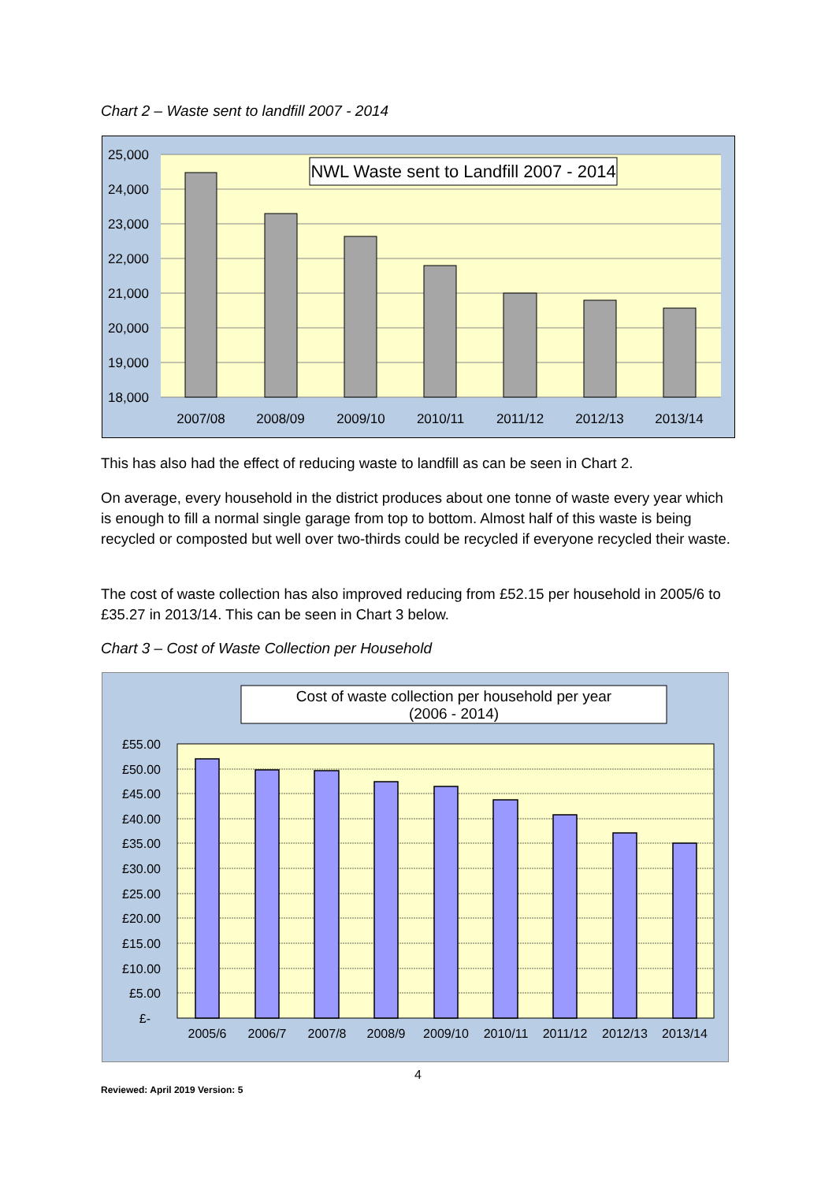Chart 2 – Waste sent to landfill 2007 - 2014
25,000
24,000
23,000
22,000
21,000
20,000
19,000
18,000
2007/08
2008/09
2009/10
2010/11
2011/12
2012/13
2013/14
NWL Waste sent to Landfill 2007 - 2014
This has also had the effect of reducing waste to landfill as can be seen in Chart 2.
On average, every household in the district produces about one tonne of waste every year which is enough to fill a normal single garage from top to bottom. Almost half of this waste is being recycled or composted but well over two-thirds could be recycled if everyone recycled their waste.
The cost of waste collection has also improved reducing from £52.15 per household in 2005/6 to £35.27 in 2013/14. This can be seen in Chart 3 below.
Chart 3 – Cost of Waste Collection per Household
Cost of waste collection per household per year
(2006 - 2014)
£55.00
£50.00
£45.00
£40.00
£35.00
£30.00
£25.00
£20.00
£15.00
£10.00
£5.00
£-
2005/6
2006/7
2007/8
2008/9
2009/10
2010/11
2011/12
2012/13
2013/14
4
Reviewed: April 2019 Version: 5